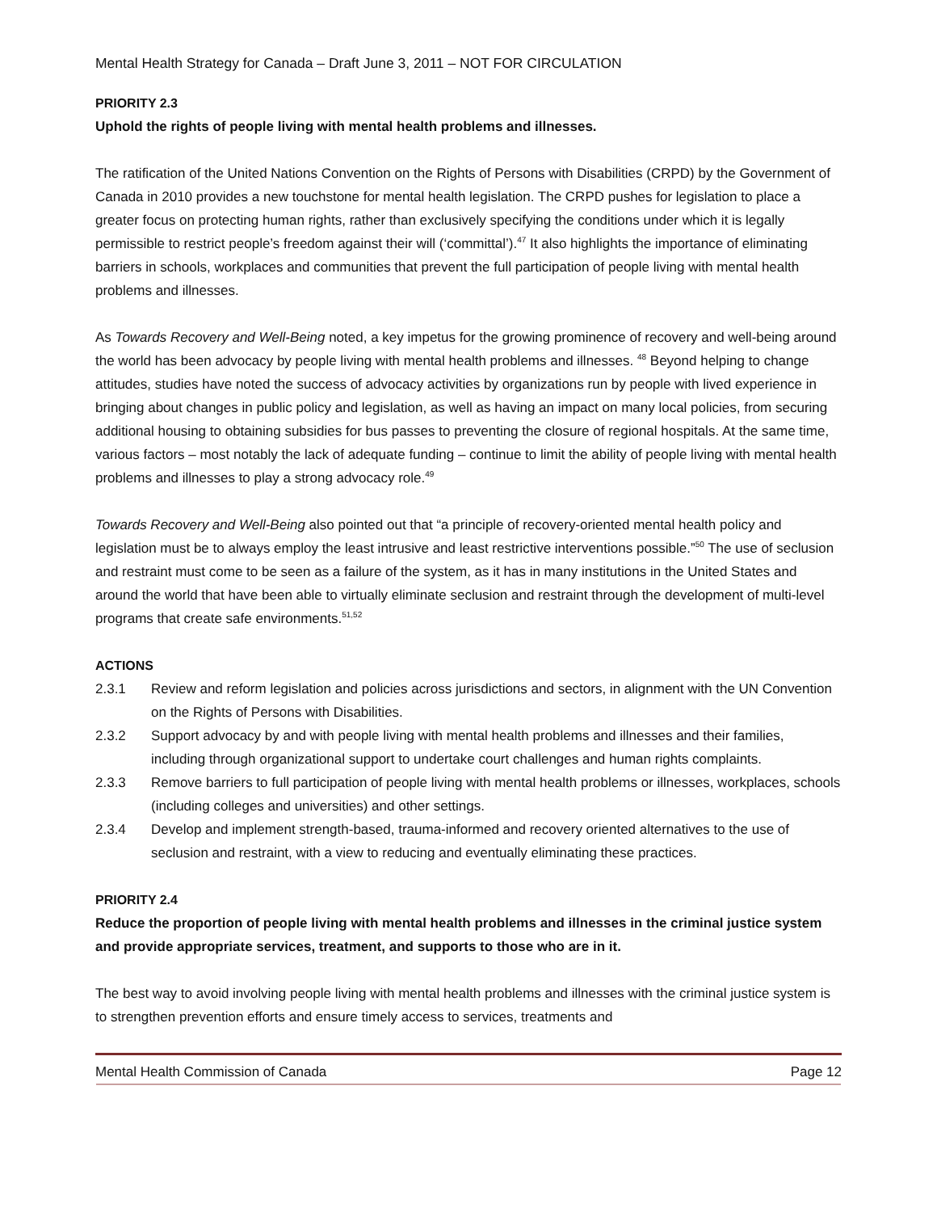Mental Health Strategy for Canada – Draft June 3, 2011 – NOT FOR CIRCULATION
PRIORITY 2.3
Uphold the rights of people living with mental health problems and illnesses.
The ratification of the United Nations Convention on the Rights of Persons with Disabilities (CRPD) by the Government of Canada in 2010 provides a new touchstone for mental health legislation. The CRPD pushes for legislation to place a greater focus on protecting human rights, rather than exclusively specifying the conditions under which it is legally permissible to restrict people’s freedom against their will (‘committal’).<sup>47</sup> It also highlights the importance of eliminating barriers in schools, workplaces and communities that prevent the full participation of people living with mental health problems and illnesses.
As Towards Recovery and Well-Being noted, a key impetus for the growing prominence of recovery and well-being around the world has been advocacy by people living with mental health problems and illnesses. <sup>48</sup> Beyond helping to change attitudes, studies have noted the success of advocacy activities by organizations run by people with lived experience in bringing about changes in public policy and legislation, as well as having an impact on many local policies, from securing additional housing to obtaining subsidies for bus passes to preventing the closure of regional hospitals. At the same time, various factors – most notably the lack of adequate funding – continue to limit the ability of people living with mental health problems and illnesses to play a strong advocacy role.<sup>49</sup>
Towards Recovery and Well-Being also pointed out that “a principle of recovery-oriented mental health policy and legislation must be to always employ the least intrusive and least restrictive interventions possible.”<sup>50</sup> The use of seclusion and restraint must come to be seen as a failure of the system, as it has in many institutions in the United States and around the world that have been able to virtually eliminate seclusion and restraint through the development of multi-level programs that create safe environments.<sup>51,52</sup>
ACTIONS
2.3.1 Review and reform legislation and policies across jurisdictions and sectors, in alignment with the UN Convention on the Rights of Persons with Disabilities.
2.3.2 Support advocacy by and with people living with mental health problems and illnesses and their families, including through organizational support to undertake court challenges and human rights complaints.
2.3.3 Remove barriers to full participation of people living with mental health problems or illnesses, workplaces, schools (including colleges and universities) and other settings.
2.3.4 Develop and implement strength-based, trauma-informed and recovery oriented alternatives to the use of seclusion and restraint, with a view to reducing and eventually eliminating these practices.
PRIORITY 2.4
Reduce the proportion of people living with mental health problems and illnesses in the criminal justice system and provide appropriate services, treatment, and supports to those who are in it.
The best way to avoid involving people living with mental health problems and illnesses with the criminal justice system is to strengthen prevention efforts and ensure timely access to services, treatments and
Mental Health Commission of Canada Page 12